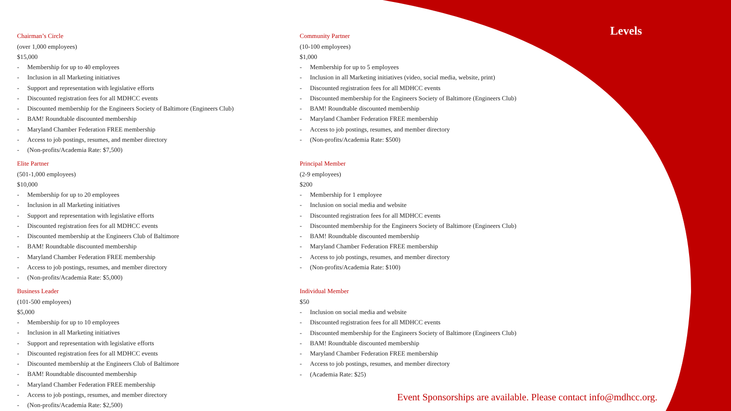Levels
Chairman’s Circle
(over 1,000 employees)
$15,000
- Membership for up to 40 employees
- Inclusion in all Marketing initiatives
- Support and representation with legislative efforts
- Discounted registration fees for all MDHCC events
- Discounted membership for the Engineers Society of Baltimore (Engineers Club)
- BAM! Roundtable discounted membership
- Maryland Chamber Federation FREE membership
- Access to job postings, resumes, and member directory
- (Non-profits/Academia Rate: $7,500)
Elite Partner
(501-1,000 employees)
$10,000
- Membership for up to 20 employees
- Inclusion in all Marketing initiatives
- Support and representation with legislative efforts
- Discounted registration fees for all MDHCC events
- Discounted membership at the Engineers Club of Baltimore
- BAM! Roundtable discounted membership
- Maryland Chamber Federation FREE membership
- Access to job postings, resumes, and member directory
- (Non-profits/Academia Rate: $5,000)
Business Leader
(101-500 employees)
$5,000
- Membership for up to 10 employees
- Inclusion in all Marketing initiatives
- Support and representation with legislative efforts
- Discounted registration fees for all MDHCC events
- Discounted membership at the Engineers Club of Baltimore
- BAM! Roundtable discounted membership
- Maryland Chamber Federation FREE membership
- Access to job postings, resumes, and member directory
- (Non-profits/Academia Rate: $2,500)
Community Partner
(10-100 employees)
$1,000
- Membership for up to 5 employees
- Inclusion in all Marketing initiatives (video, social media, website, print)
- Discounted registration fees for all MDHCC events
- Discounted membership for the Engineers Society of Baltimore (Engineers Club)
- BAM! Roundtable discounted membership
- Maryland Chamber Federation FREE membership
- Access to job postings, resumes, and member directory
- (Non-profits/Academia Rate: $500)
Principal Member
(2-9 employees)
$200
- Membership for 1 employee
- Inclusion on social media and website
- Discounted registration fees for all MDHCC events
- Discounted membership for the Engineers Society of Baltimore (Engineers Club)
- BAM! Roundtable discounted membership
- Maryland Chamber Federation FREE membership
- Access to job postings, resumes, and member directory
- (Non-profits/Academia Rate: $100)
Individual Member
$50
- Inclusion on social media and website
- Discounted registration fees for all MDHCC events
- Discounted membership for the Engineers Society of Baltimore (Engineers Club)
- BAM! Roundtable discounted membership
- Maryland Chamber Federation FREE membership
- Access to job postings, resumes, and member directory
- (Academia Rate: $25)
Event Sponsorships are available. Please contact info@mdhcc.org.